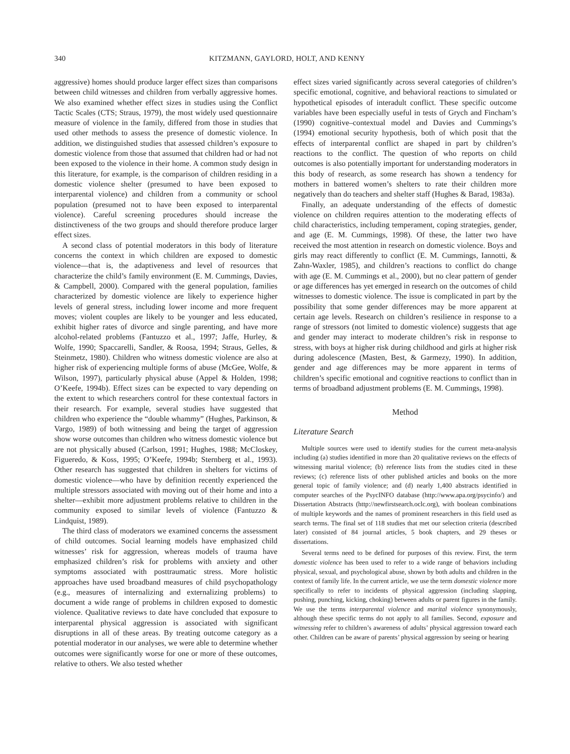340 KITZMANN, GAYLORD, HOLT, AND KENNY
aggressive) homes should produce larger effect sizes than comparisons between child witnesses and children from verbally aggressive homes. We also examined whether effect sizes in studies using the Conflict Tactic Scales (CTS; Straus, 1979), the most widely used questionnaire measure of violence in the family, differed from those in studies that used other methods to assess the presence of domestic violence. In addition, we distinguished studies that assessed children’s exposure to domestic violence from those that assumed that children had or had not been exposed to the violence in their home. A common study design in this literature, for example, is the comparison of children residing in a domestic violence shelter (presumed to have been exposed to interparental violence) and children from a community or school population (presumed not to have been exposed to interparental violence). Careful screening procedures should increase the distinctiveness of the two groups and should therefore produce larger effect sizes.
A second class of potential moderators in this body of literature concerns the context in which children are exposed to domestic violence—that is, the adaptiveness and level of resources that characterize the child’s family environment (E. M. Cummings, Davies, & Campbell, 2000). Compared with the general population, families characterized by domestic violence are likely to experience higher levels of general stress, including lower income and more frequent moves; violent couples are likely to be younger and less educated, exhibit higher rates of divorce and single parenting, and have more alcohol-related problems (Fantuzzo et al., 1997; Jaffe, Hurley, & Wolfe, 1990; Spaccarelli, Sandler, & Roosa, 1994; Straus, Gelles, & Steinmetz, 1980). Children who witness domestic violence are also at higher risk of experiencing multiple forms of abuse (McGee, Wolfe, & Wilson, 1997), particularly physical abuse (Appel & Holden, 1998; O’Keefe, 1994b). Effect sizes can be expected to vary depending on the extent to which researchers control for these contextual factors in their research. For example, several studies have suggested that children who experience the “double whammy” (Hughes, Parkinson, & Vargo, 1989) of both witnessing and being the target of aggression show worse outcomes than children who witness domestic violence but are not physically abused (Carlson, 1991; Hughes, 1988; McCloskey, Figueredo, & Koss, 1995; O’Keefe, 1994b; Sternberg et al., 1993). Other research has suggested that children in shelters for victims of domestic violence—who have by definition recently experienced the multiple stressors associated with moving out of their home and into a shelter—exhibit more adjustment problems relative to children in the community exposed to similar levels of violence (Fantuzzo & Lindquist, 1989).
The third class of moderators we examined concerns the assessment of child outcomes. Social learning models have emphasized child witnesses’ risk for aggression, whereas models of trauma have emphasized children’s risk for problems with anxiety and other symptoms associated with posttraumatic stress. More holistic approaches have used broadband measures of child psychopathology (e.g., measures of internalizing and externalizing problems) to document a wide range of problems in children exposed to domestic violence. Qualitative reviews to date have concluded that exposure to interparental physical aggression is associated with significant disruptions in all of these areas. By treating outcome category as a potential moderator in our analyses, we were able to determine whether outcomes were significantly worse for one or more of these outcomes, relative to others. We also tested whether
effect sizes varied significantly across several categories of children’s specific emotional, cognitive, and behavioral reactions to simulated or hypothetical episodes of interadult conflict. These specific outcome variables have been especially useful in tests of Grych and Fincham’s (1990) cognitive–contextual model and Davies and Cummings’s (1994) emotional security hypothesis, both of which posit that the effects of interparental conflict are shaped in part by children’s reactions to the conflict. The question of who reports on child outcomes is also potentially important for understanding moderators in this body of research, as some research has shown a tendency for mothers in battered women’s shelters to rate their children more negatively than do teachers and shelter staff (Hughes & Barad, 1983a).
Finally, an adequate understanding of the effects of domestic violence on children requires attention to the moderating effects of child characteristics, including temperament, coping strategies, gender, and age (E. M. Cummings, 1998). Of these, the latter two have received the most attention in research on domestic violence. Boys and girls may react differently to conflict (E. M. Cummings, Iannotti, & Zahn-Waxler, 1985), and children’s reactions to conflict do change with age (E. M. Cummings et al., 2000), but no clear pattern of gender or age differences has yet emerged in research on the outcomes of child witnesses to domestic violence. The issue is complicated in part by the possibility that some gender differences may be more apparent at certain age levels. Research on children’s resilience in response to a range of stressors (not limited to domestic violence) suggests that age and gender may interact to moderate children’s risk in response to stress, with boys at higher risk during childhood and girls at higher risk during adolescence (Masten, Best, & Garmezy, 1990). In addition, gender and age differences may be more apparent in terms of children’s specific emotional and cognitive reactions to conflict than in terms of broadband adjustment problems (E. M. Cummings, 1998).
Method
Literature Search
Multiple sources were used to identify studies for the current meta-analysis including (a) studies identified in more than 20 qualitative reviews on the effects of witnessing marital violence; (b) reference lists from the studies cited in these reviews; (c) reference lists of other published articles and books on the more general topic of family violence; and (d) nearly 1,400 abstracts identified in computer searches of the PsycINFO database (http://www.apa.org/psycinfo/) and Dissertation Abstracts (http://newfirstsearch.oclc.org), with boolean combinations of multiple keywords and the names of prominent researchers in this field used as search terms. The final set of 118 studies that met our selection criteria (described later) consisted of 84 journal articles, 5 book chapters, and 29 theses or dissertations.
Several terms need to be defined for purposes of this review. First, the term domestic violence has been used to refer to a wide range of behaviors including physical, sexual, and psychological abuse, shown by both adults and children in the context of family life. In the current article, we use the term domestic violence more specifically to refer to incidents of physical aggression (including slapping, pushing, punching, kicking, choking) between adults or parent figures in the family. We use the terms interparental violence and marital violence synonymously, although these specific terms do not apply to all families. Second, exposure and witnessing refer to children’s awareness of adults’ physical aggression toward each other. Children can be aware of parents’ physical aggression by seeing or hearing